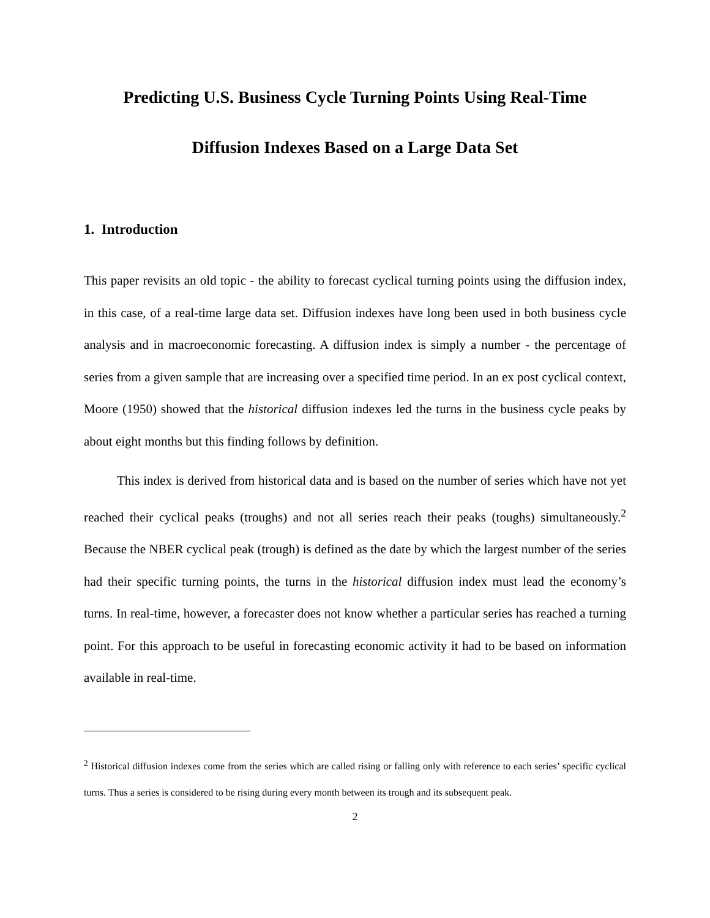Predicting U.S. Business Cycle Turning Points Using Real-Time
Diffusion Indexes Based on a Large Data Set
1. Introduction
This paper revisits an old topic - the ability to forecast cyclical turning points using the diffusion index, in this case, of a real-time large data set. Diffusion indexes have long been used in both business cycle analysis and in macroeconomic forecasting. A diffusion index is simply a number - the percentage of series from a given sample that are increasing over a specified time period. In an ex post cyclical context, Moore (1950) showed that the historical diffusion indexes led the turns in the business cycle peaks by about eight months but this finding follows by definition.
This index is derived from historical data and is based on the number of series which have not yet reached their cyclical peaks (troughs) and not all series reach their peaks (toughs) simultaneously.<sup>2</sup> Because the NBER cyclical peak (trough) is defined as the date by which the largest number of the series had their specific turning points, the turns in the historical diffusion index must lead the economy’s turns. In real-time, however, a forecaster does not know whether a particular series has reached a turning point. For this approach to be useful in forecasting economic activity it had to be based on information available in real-time.
<sup>2</sup> Historical diffusion indexes come from the series which are called rising or falling only with reference to each series’ specific cyclical turns. Thus a series is considered to be rising during every month between its trough and its subsequent peak.
2